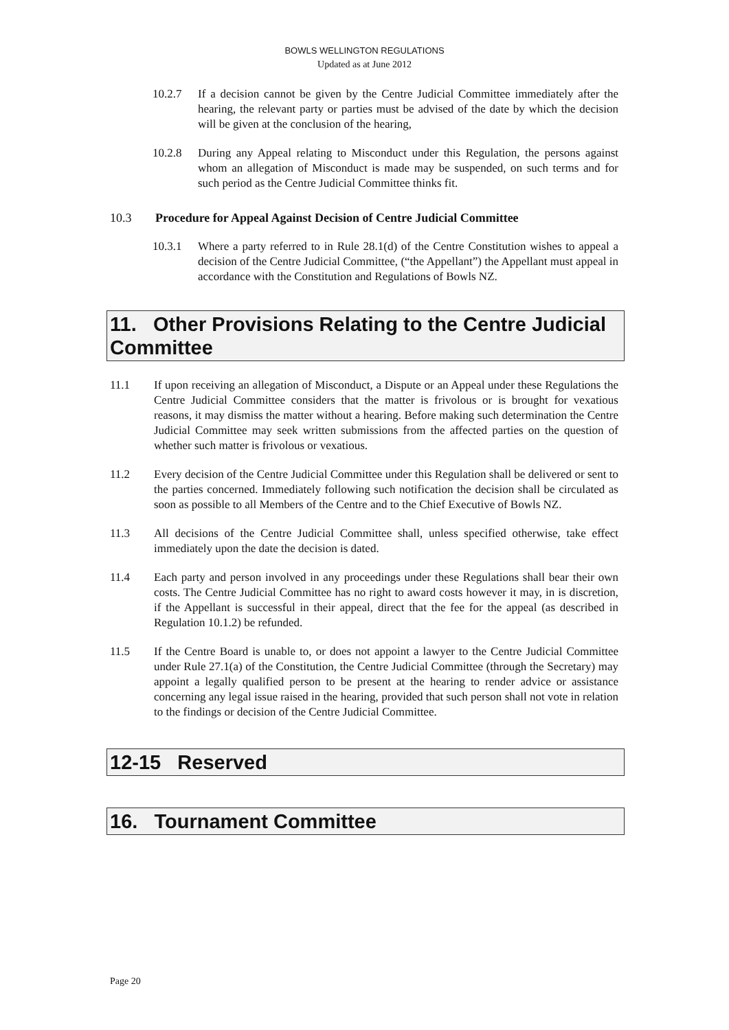BOWLS WELLINGTON REGULATIONS
Updated as at June 2012
10.2.7 If a decision cannot be given by the Centre Judicial Committee immediately after the hearing, the relevant party or parties must be advised of the date by which the decision will be given at the conclusion of the hearing,
10.2.8 During any Appeal relating to Misconduct under this Regulation, the persons against whom an allegation of Misconduct is made may be suspended, on such terms and for such period as the Centre Judicial Committee thinks fit.
10.3 Procedure for Appeal Against Decision of Centre Judicial Committee
10.3.1 Where a party referred to in Rule 28.1(d) of the Centre Constitution wishes to appeal a decision of the Centre Judicial Committee, (“the Appellant”) the Appellant must appeal in accordance with the Constitution and Regulations of Bowls NZ.
11. Other Provisions Relating to the Centre Judicial Committee
11.1 If upon receiving an allegation of Misconduct, a Dispute or an Appeal under these Regulations the Centre Judicial Committee considers that the matter is frivolous or is brought for vexatious reasons, it may dismiss the matter without a hearing. Before making such determination the Centre Judicial Committee may seek written submissions from the affected parties on the question of whether such matter is frivolous or vexatious.
11.2 Every decision of the Centre Judicial Committee under this Regulation shall be delivered or sent to the parties concerned. Immediately following such notification the decision shall be circulated as soon as possible to all Members of the Centre and to the Chief Executive of Bowls NZ.
11.3 All decisions of the Centre Judicial Committee shall, unless specified otherwise, take effect immediately upon the date the decision is dated.
11.4 Each party and person involved in any proceedings under these Regulations shall bear their own costs. The Centre Judicial Committee has no right to award costs however it may, in is discretion, if the Appellant is successful in their appeal, direct that the fee for the appeal (as described in Regulation 10.1.2) be refunded.
11.5 If the Centre Board is unable to, or does not appoint a lawyer to the Centre Judicial Committee under Rule 27.1(a) of the Constitution, the Centre Judicial Committee (through the Secretary) may appoint a legally qualified person to be present at the hearing to render advice or assistance concerning any legal issue raised in the hearing, provided that such person shall not vote in relation to the findings or decision of the Centre Judicial Committee.
12-15 Reserved
16. Tournament Committee
Page 20